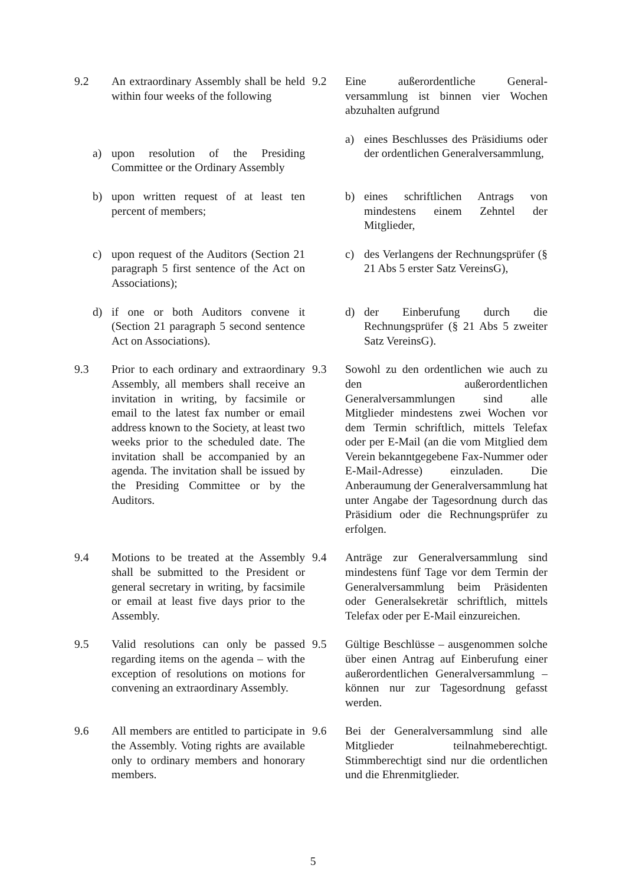| 9.2 | An extraordinary Assembly shall be held within four weeks of the following | | 9.2 | Eine außerordentliche General-versammlung ist binnen vier Wochen abzuhalten aufgrund |
| | a) upon resolution of the Presiding Committee or the Ordinary Assembly | | | a) eines Beschlusses des Präsidiums oder der ordentlichen Generalversammlung, |
| | b) upon written request of at least ten percent of members; | | | b) eines schriftlichen Antrags von mindestens einem Zehntel der Mitglieder, |
| | c) upon request of the Auditors (Section 21 paragraph 5 first sentence of the Act on Associations); | | | c) des Verlangens der Rechnungsprüfer (§ 21 Abs 5 erster Satz VereinsG), |
| | d) if one or both Auditors convene it (Section 21 paragraph 5 second sentence Act on Associations). | | | d) der Einberufung durch die Rechnungsprüfer (§ 21 Abs 5 zweiter Satz VereinsG). |
| 9.3 | Prior to each ordinary and extraordinary Assembly, all members shall receive an invitation in writing, by facsimile or email to the latest fax number or email address known to the Society, at least two weeks prior to the scheduled date. The invitation shall be accompanied by an agenda. The invitation shall be issued by the Presiding Committee or by the Auditors. | | 9.3 | Sowohl zu den ordentlichen wie auch zu den außerordentlichen Generalversammlungen sind alle Mitglieder mindestens zwei Wochen vor dem Termin schriftlich, mittels Telefax oder per E-Mail (an die vom Mitglied dem Verein bekanntgegebene Fax-Nummer oder E-Mail-Adresse) einzuladen. Die Anberaumung der Generalversammlung hat unter Angabe der Tagesordnung durch das Präsidium oder die Rechnungsprüfer zu erfolgen. |
| 9.4 | Motions to be treated at the Assembly shall be submitted to the President or general secretary in writing, by facsimile or email at least five days prior to the Assembly. | | 9.4 | Anträge zur Generalversammlung sind mindestens fünf Tage vor dem Termin der Generalversammlung beim Präsidenten oder Generalsekretär schriftlich, mittels Telefax oder per E-Mail einzureichen. |
| 9.5 | Valid resolutions can only be passed regarding items on the agenda – with the exception of resolutions on motions for convening an extraordinary Assembly. | | 9.5 | Gültige Beschlüsse – ausgenommen solche über einen Antrag auf Einberufung einer außerordentlichen Generalversammlung – können nur zur Tagesordnung gefasst werden. |
| 9.6 | All members are entitled to participate in the Assembly. Voting rights are available only to ordinary members and honorary members. | | 9.6 | Bei der Generalversammlung sind alle Mitglieder teilnahmeberechtigt. Stimmberechtigt sind nur die ordentlichen und die Ehrenmitglieder. |
5